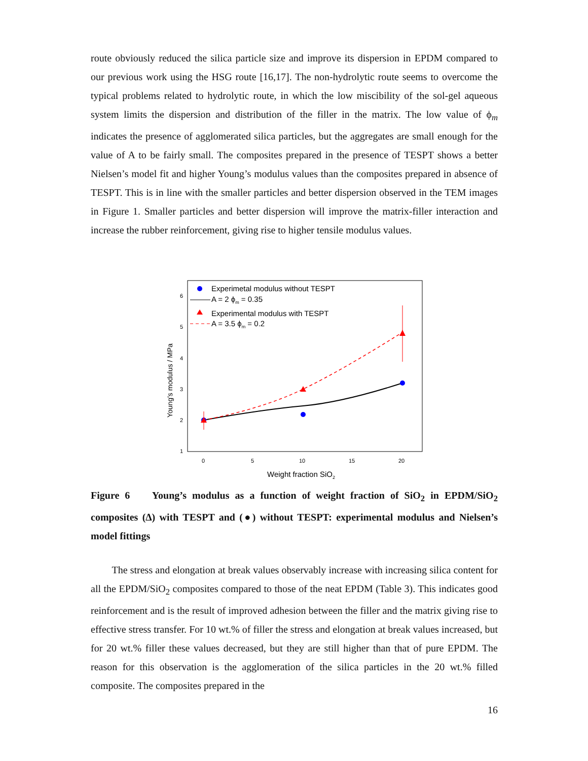route obviously reduced the silica particle size and improve its dispersion in EPDM compared to our previous work using the HSG route [16,17]. The non-hydrolytic route seems to overcome the typical problems related to hydrolytic route, in which the low miscibility of the sol-gel aqueous system limits the dispersion and distribution of the filler in the matrix. The low value of ϕ<sub>m</sub> indicates the presence of agglomerated silica particles, but the aggregates are small enough for the value of A to be fairly small. The composites prepared in the presence of TESPT shows a better Nielsen’s model fit and higher Young’s modulus values than the composites prepared in absence of TESPT. This is in line with the smaller particles and better dispersion observed in the TEM images in Figure 1. Smaller particles and better dispersion will improve the matrix-filler interaction and increase the rubber reinforcement, giving rise to higher tensile modulus values.
6
5
4
3
2
1
0
5
10
15
20
Weight fraction SiO2
Young's modulus / MPa
Experimetal modulus without TESPT
A = 2 ϕm = 0.35
Experimental modulus with TESPT
A = 3.5 ϕm = 0.2
Figure 6 Young’s modulus as a function of weight fraction of SiO<sub>2</sub> in EPDM/SiO<sub>2</sub> composites (∆) with TESPT and (●) without TESPT: experimental modulus and Nielsen’s model fittings
The stress and elongation at break values observably increase with increasing silica content for all the EPDM/SiO<sub>2</sub> composites compared to those of the neat EPDM (Table 3). This indicates good reinforcement and is the result of improved adhesion between the filler and the matrix giving rise to effective stress transfer. For 10 wt.% of filler the stress and elongation at break values increased, but for 20 wt.% filler these values decreased, but they are still higher than that of pure EPDM. The reason for this observation is the agglomeration of the silica particles in the 20 wt.% filled composite. The composites prepared in the
16